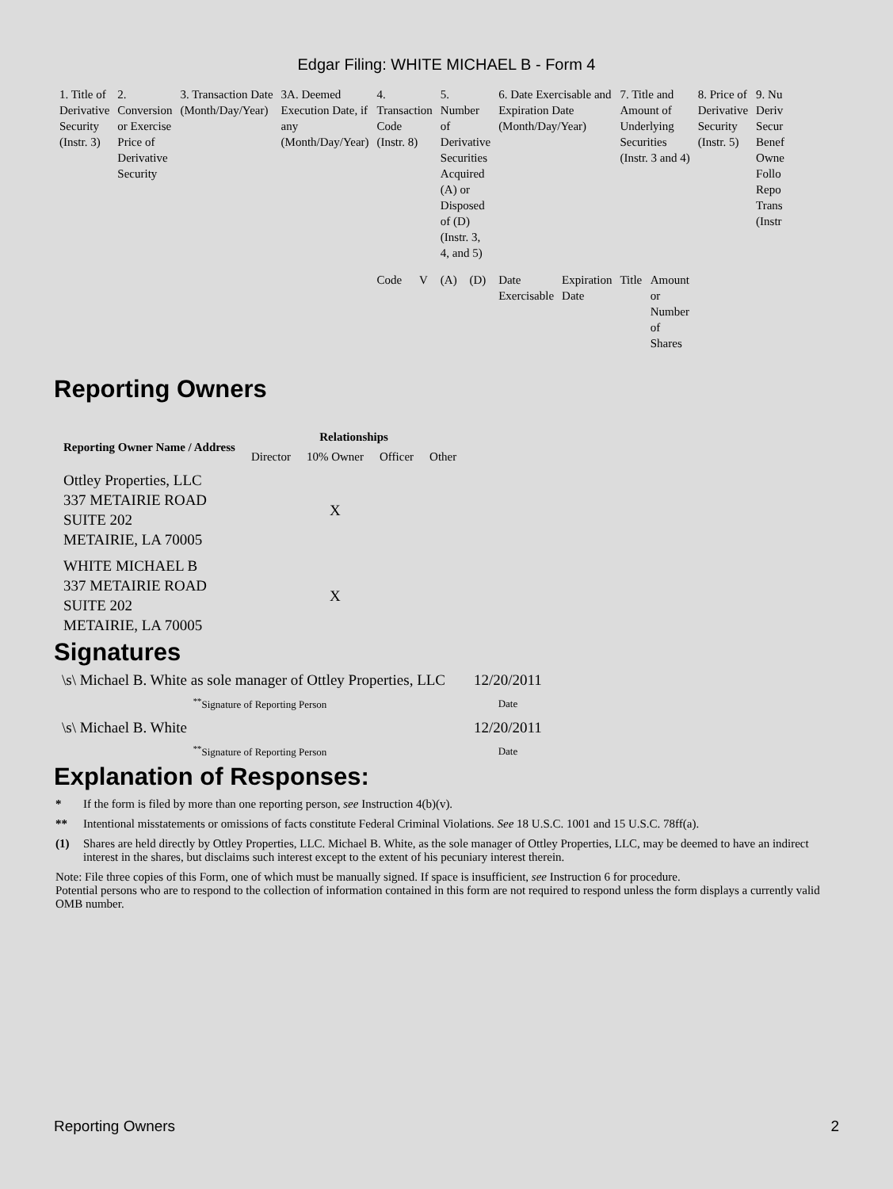Edgar Filing: WHITE MICHAEL B - Form 4
| 1. Title of Derivative Security (Instr. 3) | 2. Conversion or Exercise Price of Derivative Security | 3. Transaction Date (Month/Day/Year) | 3A. Deemed Execution Date, if any (Month/Day/Year) | 4. Transaction Code (Instr. 8) | | 5. Number of Derivative Securities Acquired (A) or Disposed of (D) (Instr. 3, 4, and 5) | | 6. Date Exercisable and Expiration Date (Month/Day/Year) | | 7. Title and Amount of Underlying Securities (Instr. 3 and 4) | | 8. Price of Derivative Security (Instr. 5) | 9. Nu Deriv Secur Benef Owne Follo Repo Trans (Instr |
| --- | --- | --- | --- | --- | --- | --- | --- | --- | --- | --- | --- | --- | --- |
| | | | | Code | V | (A) | (D) | Date Exercisable | Expiration Date | Title | Amount or Number of Shares | | |
Reporting Owners
| Reporting Owner Name / Address | Relationships | | | |
| --- | --- | --- | --- | --- |
| | Director | 10% Owner | Officer | Other |
| Ottley Properties, LLC 337 METAIRIE ROAD SUITE 202 METAIRIE, LA 70005 | | X | | |
| WHITE MICHAEL B 337 METAIRIE ROAD SUITE 202 METAIRIE, LA 70005 | | X | | |
Signatures
| \s\ Michael B. White as sole manager of Ottley Properties, LLC | 12/20/2011 |
| <sup>**</sup> Signature of Reporting Person | Date |
| \s\ Michael B. White | 12/20/2011 |
| <sup>**</sup> Signature of Reporting Person | Date |
Explanation of Responses:
* If the form is filed by more than one reporting person, see Instruction 4(b)(v).
** Intentional misstatements or omissions of facts constitute Federal Criminal Violations. See 18 U.S.C. 1001 and 15 U.S.C. 78ff(a).
(1) Shares are held directly by Ottley Properties, LLC. Michael B. White, as the sole manager of Ottley Properties, LLC, may be deemed to have an indirect interest in the shares, but disclaims such interest except to the extent of his pecuniary interest therein.
Note: File three copies of this Form, one of which must be manually signed. If space is insufficient, see Instruction 6 for procedure.
Potential persons who are to respond to the collection of information contained in this form are not required to respond unless the form displays a currently valid OMB number.
Reporting Owners 2